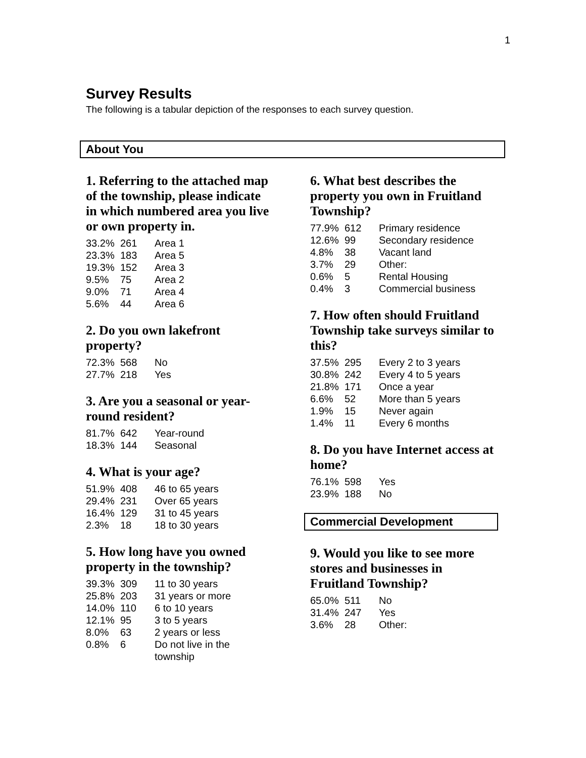1
Survey Results
The following is a tabular depiction of the responses to each survey question.
About You
1. Referring to the attached map of the township, please indicate in which numbered area you live or own property in.
| 33.2% | 261 | Area 1 |
| 23.3% | 183 | Area 5 |
| 19.3% | 152 | Area 3 |
| 9.5% | 75 | Area 2 |
| 9.0% | 71 | Area 4 |
| 5.6% | 44 | Area 6 |
2. Do you own lakefront property?
| 72.3% | 568 | No |
| 27.7% | 218 | Yes |
3. Are you a seasonal or year-round resident?
| 81.7% | 642 | Year-round |
| 18.3% | 144 | Seasonal |
4. What is your age?
| 51.9% | 408 | 46 to 65 years |
| 29.4% | 231 | Over 65 years |
| 16.4% | 129 | 31 to 45 years |
| 2.3% | 18 | 18 to 30 years |
5. How long have you owned property in the township?
| 39.3% | 309 | 11 to 30 years |
| 25.8% | 203 | 31 years or more |
| 14.0% | 110 | 6 to 10 years |
| 12.1% | 95 | 3 to 5 years |
| 8.0% | 63 | 2 years or less |
| 0.8% | 6 | Do not live in the township |
6. What best describes the property you own in Fruitland Township?
| 77.9% | 612 | Primary residence |
| 12.6% | 99 | Secondary residence |
| 4.8% | 38 | Vacant land |
| 3.7% | 29 | Other: |
| 0.6% | 5 | Rental Housing |
| 0.4% | 3 | Commercial business |
7. How often should Fruitland Township take surveys similar to this?
| 37.5% | 295 | Every 2 to 3 years |
| 30.8% | 242 | Every 4 to 5 years |
| 21.8% | 171 | Once a year |
| 6.6% | 52 | More than 5 years |
| 1.9% | 15 | Never again |
| 1.4% | 11 | Every 6 months |
8. Do you have Internet access at home?
| 76.1% | 598 | Yes |
| 23.9% | 188 | No |
Commercial Development
9. Would you like to see more stores and businesses in Fruitland Township?
| 65.0% | 511 | No |
| 31.4% | 247 | Yes |
| 3.6% | 28 | Other: |